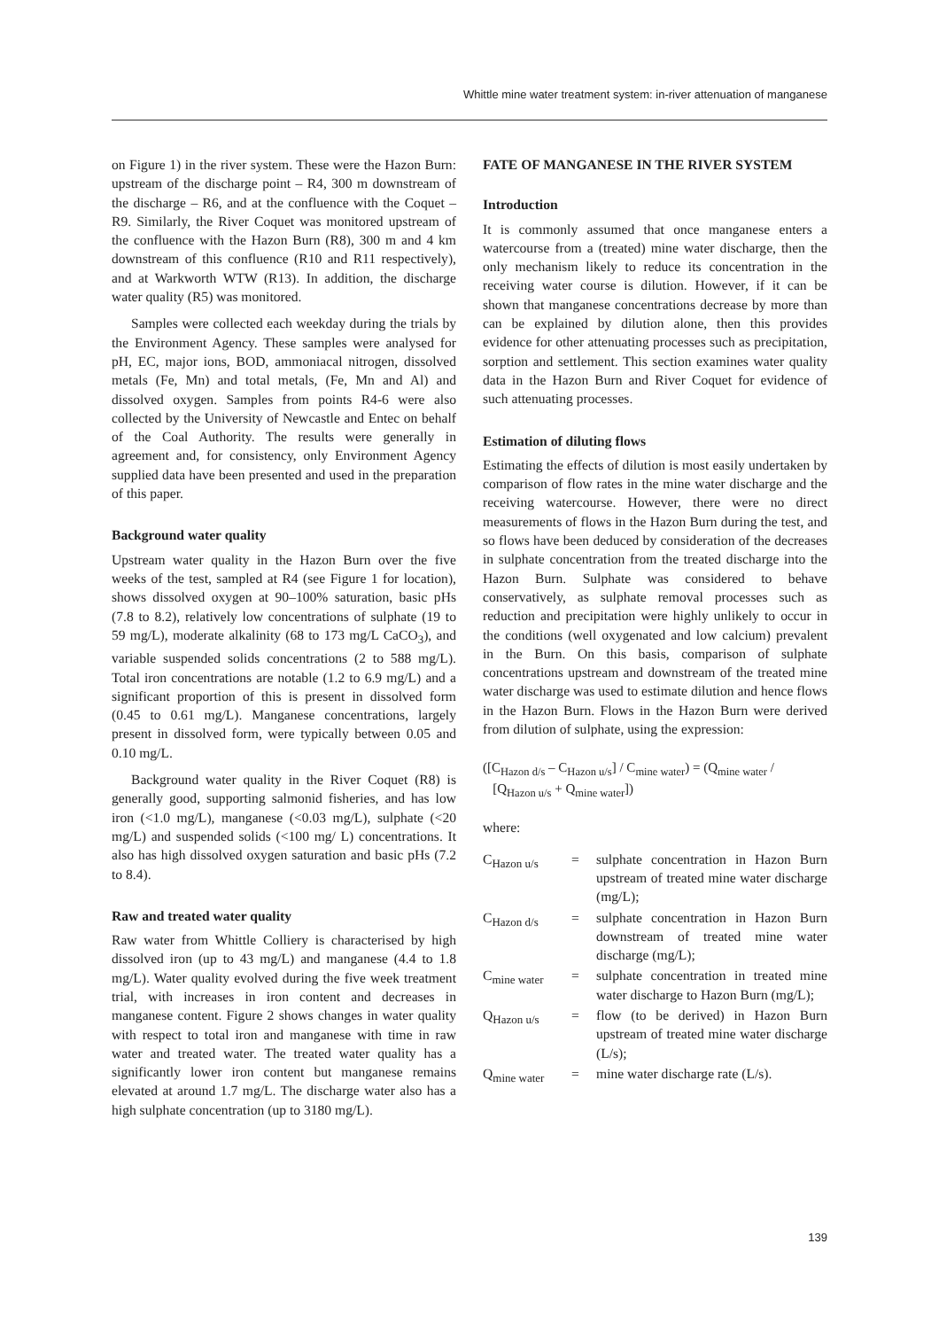Whittle mine water treatment system: in-river attenuation of manganese
on Figure 1) in the river system. These were the Hazon Burn: upstream of the discharge point – R4, 300 m downstream of the discharge – R6, and at the confluence with the Coquet – R9. Similarly, the River Coquet was monitored upstream of the confluence with the Hazon Burn (R8), 300 m and 4 km downstream of this confluence (R10 and R11 respectively), and at Warkworth WTW (R13). In addition, the discharge water quality (R5) was monitored.
Samples were collected each weekday during the trials by the Environment Agency. These samples were analysed for pH, EC, major ions, BOD, ammoniacal nitrogen, dissolved metals (Fe, Mn) and total metals, (Fe, Mn and Al) and dissolved oxygen. Samples from points R4-6 were also collected by the University of Newcastle and Entec on behalf of the Coal Authority. The results were generally in agreement and, for consistency, only Environment Agency supplied data have been presented and used in the preparation of this paper.
Background water quality
Upstream water quality in the Hazon Burn over the five weeks of the test, sampled at R4 (see Figure 1 for location), shows dissolved oxygen at 90–100% saturation, basic pHs (7.8 to 8.2), relatively low concentrations of sulphate (19 to 59 mg/L), moderate alkalinity (68 to 173 mg/L CaCO<sub>3</sub>), and variable suspended solids concentrations (2 to 588 mg/L). Total iron concentrations are notable (1.2 to 6.9 mg/L) and a significant proportion of this is present in dissolved form (0.45 to 0.61 mg/L). Manganese concentrations, largely present in dissolved form, were typically between 0.05 and 0.10 mg/L.
Background water quality in the River Coquet (R8) is generally good, supporting salmonid fisheries, and has low iron (<1.0 mg/L), manganese (<0.03 mg/L), sulphate (<20 mg/L) and suspended solids (<100 mg/ L) concentrations. It also has high dissolved oxygen saturation and basic pHs (7.2 to 8.4).
Raw and treated water quality
Raw water from Whittle Colliery is characterised by high dissolved iron (up to 43 mg/L) and manganese (4.4 to 1.8 mg/L). Water quality evolved during the five week treatment trial, with increases in iron content and decreases in manganese content. Figure 2 shows changes in water quality with respect to total iron and manganese with time in raw water and treated water. The treated water quality has a significantly lower iron content but manganese remains elevated at around 1.7 mg/L. The discharge water also has a high sulphate concentration (up to 3180 mg/L).
FATE OF MANGANESE IN THE RIVER SYSTEM
Introduction
It is commonly assumed that once manganese enters a watercourse from a (treated) mine water discharge, then the only mechanism likely to reduce its concentration in the receiving water course is dilution. However, if it can be shown that manganese concentrations decrease by more than can be explained by dilution alone, then this provides evidence for other attenuating processes such as precipitation, sorption and settlement. This section examines water quality data in the Hazon Burn and River Coquet for evidence of such attenuating processes.
Estimation of diluting flows
Estimating the effects of dilution is most easily undertaken by comparison of flow rates in the mine water discharge and the receiving watercourse. However, there were no direct measurements of flows in the Hazon Burn during the test, and so flows have been deduced by consideration of the decreases in sulphate concentration from the treated discharge into the Hazon Burn. Sulphate was considered to behave conservatively, as sulphate removal processes such as reduction and precipitation were highly unlikely to occur in the conditions (well oxygenated and low calcium) prevalent in the Burn. On this basis, comparison of sulphate concentrations upstream and downstream of the treated mine water discharge was used to estimate dilution and hence flows in the Hazon Burn. Flows in the Hazon Burn were derived from dilution of sulphate, using the expression:
([C<sub>Hazon d/s</sub> – C<sub>Hazon u/s</sub>] / C<sub>mine water</sub>) = (Q<sub>mine water</sub> /
[Q<sub>Hazon u/s</sub> + Q<sub>mine water</sub>])
where:
| C<sub>Hazon u/s</sub> | = | sulphate concentration in Hazon Burn upstream of treated mine water discharge (mg/L); |
| C<sub>Hazon d/s</sub> | = | sulphate concentration in Hazon Burn downstream of treated mine water discharge (mg/L); |
| C<sub>mine water</sub> | = | sulphate concentration in treated mine water discharge to Hazon Burn (mg/L); |
| Q<sub>Hazon u/s</sub> | = | flow (to be derived) in Hazon Burn upstream of treated mine water discharge (L/s); |
| Q<sub>mine water</sub> | = | mine water discharge rate (L/s). |
139